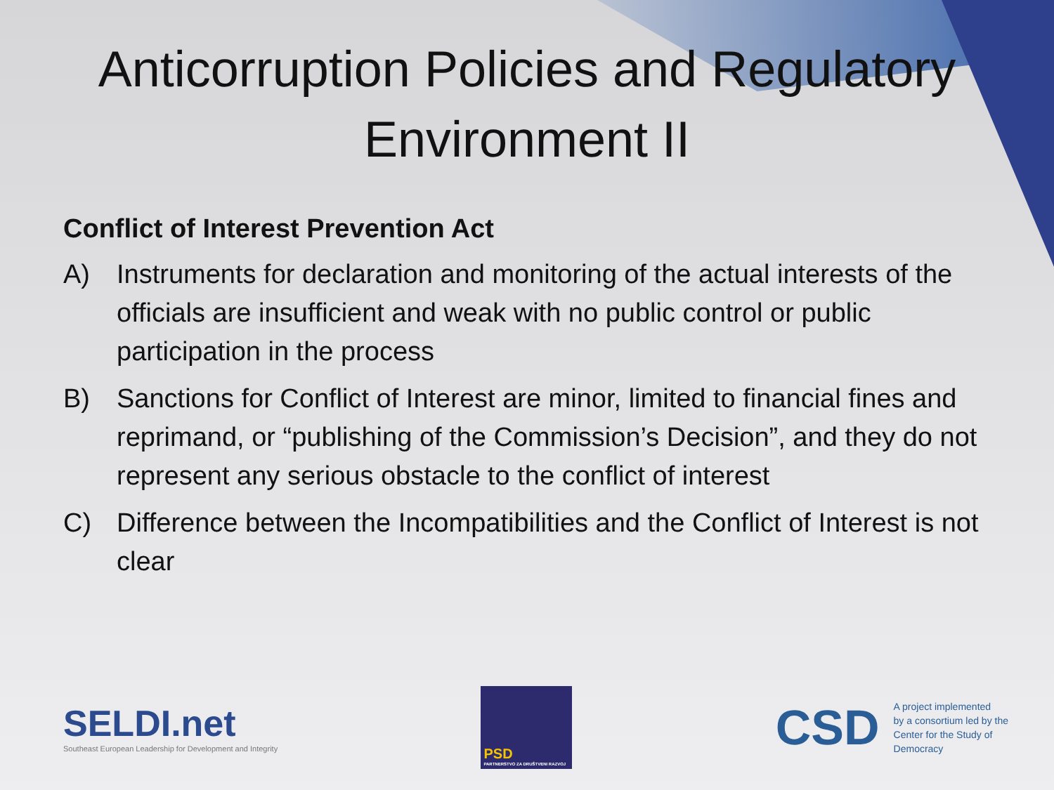Anticorruption Policies and Regulatory
Environment II
Conflict of Interest Prevention Act
A) Instruments for declaration and monitoring of the actual interests of the officials are insufficient and weak with no public control or public participation in the process
B) Sanctions for Conflict of Interest are minor, limited to financial fines and reprimand, or “publishing of the Commission’s Decision”, and they do not represent any serious obstacle to the conflict of interest
C) Difference between the Incompatibilities and the Conflict of Interest is not clear
SELDI.net
Southeast European Leadership for Development and Integrity
PSD
PARTNERSTVO ZA DRUŠTVENI RAZVOJ
CSD
A project implemented
by a consortium led by the
Center for the Study of
Democracy